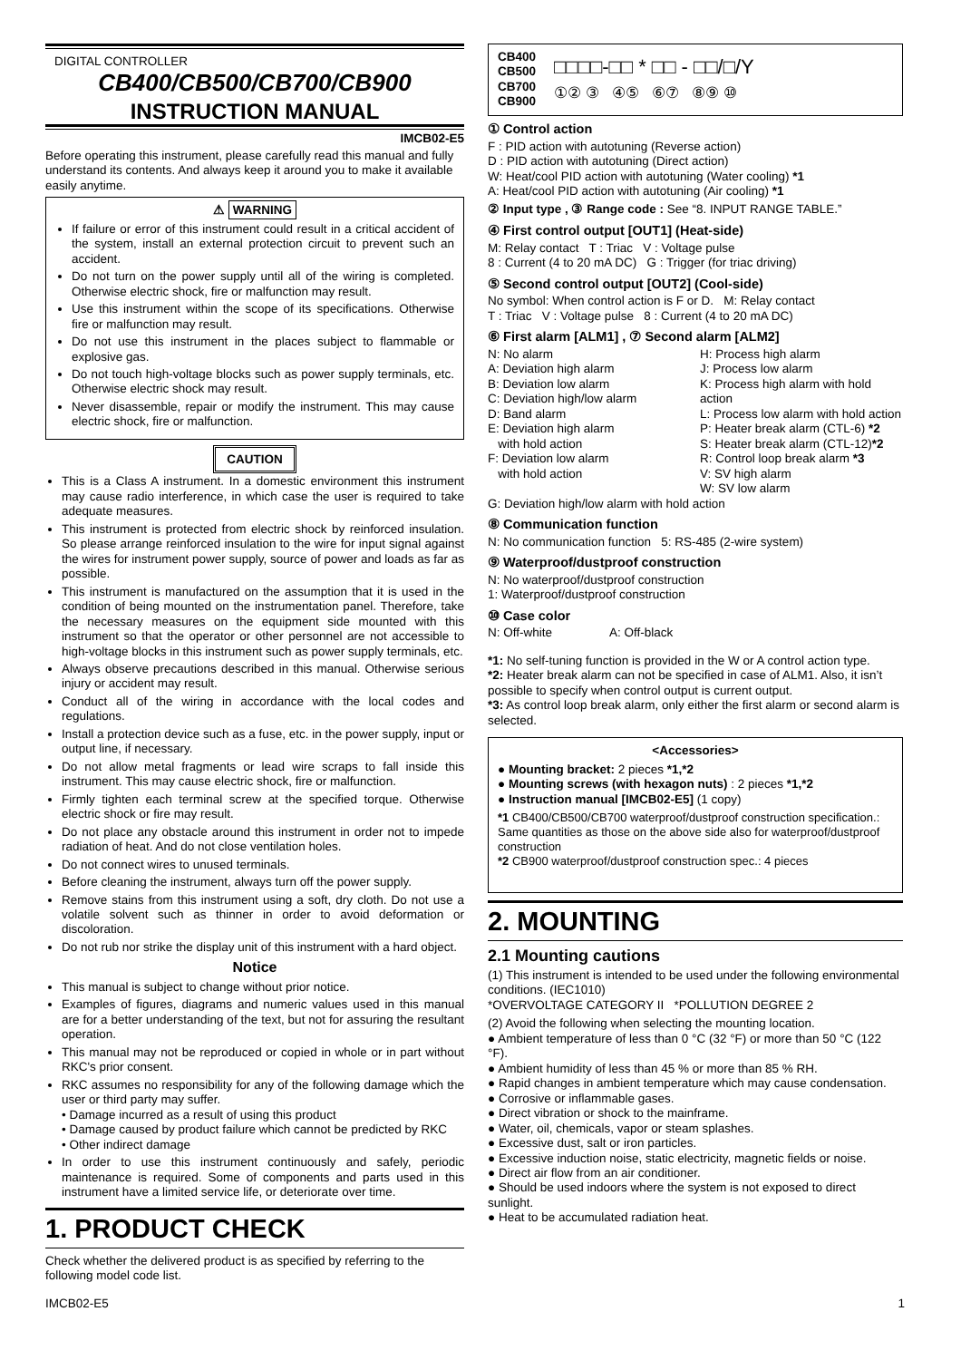DIGITAL CONTROLLER
CB400/CB500/CB700/CB900
INSTRUCTION MANUAL
IMCB02-E5
Before operating this instrument, please carefully read this manual and fully understand its contents. And always keep it around you to make it available easily anytime.
⚠ WARNING
If failure or error of this instrument could result in a critical accident of the system, install an external protection circuit to prevent such an accident.
Do not turn on the power supply until all of the wiring is completed. Otherwise electric shock, fire or malfunction may result.
Use this instrument within the scope of its specifications. Otherwise fire or malfunction may result.
Do not use this instrument in the places subject to flammable or explosive gas.
Do not touch high-voltage blocks such as power supply terminals, etc. Otherwise electric shock may result.
Never disassemble, repair or modify the instrument. This may cause electric shock, fire or malfunction.
CAUTION
This is a Class A instrument. In a domestic environment this instrument may cause radio interference, in which case the user is required to take adequate measures.
This instrument is protected from electric shock by reinforced insulation. So please arrange reinforced insulation to the wire for input signal against the wires for instrument power supply, source of power and loads as far as possible.
This instrument is manufactured on the assumption that it is used in the condition of being mounted on the instrumentation panel. Therefore, take the necessary measures on the equipment side mounted with this instrument so that the operator or other personnel are not accessible to high-voltage blocks in this instrument such as power supply terminals, etc.
Always observe precautions described in this manual. Otherwise serious injury or accident may result.
Conduct all of the wiring in accordance with the local codes and regulations.
Install a protection device such as a fuse, etc. in the power supply, input or output line, if necessary.
Do not allow metal fragments or lead wire scraps to fall inside this instrument. This may cause electric shock, fire or malfunction.
Firmly tighten each terminal screw at the specified torque. Otherwise electric shock or fire may result.
Do not place any obstacle around this instrument in order not to impede radiation of heat. And do not close ventilation holes.
Do not connect wires to unused terminals.
Before cleaning the instrument, always turn off the power supply.
Remove stains from this instrument using a soft, dry cloth. Do not use a volatile solvent such as thinner in order to avoid deformation or discoloration.
Do not rub nor strike the display unit of this instrument with a hard object.
Notice
This manual is subject to change without prior notice.
Examples of figures, diagrams and numeric values used in this manual are for a better understanding of the text, but not for assuring the resultant operation.
This manual may not be reproduced or copied in whole or in part without RKC's prior consent.
RKC assumes no responsibility for any of the following damage which the user or third party may suffer.
• Damage incurred as a result of using this product
• Damage caused by product failure which cannot be predicted by RKC
• Other indirect damage
In order to use this instrument continuously and safely, periodic maintenance is required. Some of components and parts used in this instrument have a limited service life, or deteriorate over time.
1. PRODUCT CHECK
Check whether the delivered product is as specified by referring to the following model code list.
CB400
CB500
CB700
CB900
□□□□-□□ * □□ - □□/□/Y
①② ③ ④⑤ ⑥⑦ ⑧⑨ ⑩
① Control action
F : PID action with autotuning (Reverse action)
D : PID action with autotuning (Direct action)
W: Heat/cool PID action with autotuning (Water cooling) *1
A: Heat/cool PID action with autotuning (Air cooling) *1
② Input type , ③ Range code : See “8. INPUT RANGE TABLE.”
④ First control output [OUT1] (Heat-side)
M: Relay contact T : Triac V : Voltage pulse
8 : Current (4 to 20 mA DC) G : Trigger (for triac driving)
⑤ Second control output [OUT2] (Cool-side)
No symbol: When control action is F or D. M: Relay contact
T : Triac V : Voltage pulse 8 : Current (4 to 20 mA DC)
⑥ First alarm [ALM1] , ⑦ Second alarm [ALM2]
N: No alarm
A: Deviation high alarm
B: Deviation low alarm
C: Deviation high/low alarm
D: Band alarm
E: Deviation high alarm
with hold action
F: Deviation low alarm
with hold action
H: Process high alarm
J: Process low alarm
K: Process high alarm with hold action
L: Process low alarm with hold action
P: Heater break alarm (CTL-6) *2
S: Heater break alarm (CTL-12)*2
R: Control loop break alarm *3
V: SV high alarm
W: SV low alarm
G: Deviation high/low alarm with hold action
⑧ Communication function
N: No communication function 5: RS-485 (2-wire system)
⑨ Waterproof/dustproof construction
N: No waterproof/dustproof construction
1: Waterproof/dustproof construction
⑩ Case color
N: Off-white A: Off-black
*1: No self-tuning function is provided in the W or A control action type.
*2: Heater break alarm can not be specified in case of ALM1. Also, it isn’t possible to specify when control output is current output.
*3: As control loop break alarm, only either the first alarm or second alarm is selected.
<Accessories>
● Mounting bracket: 2 pieces *1,*2
● Mounting screws (with hexagon nuts) : 2 pieces *1,*2
● Instruction manual [IMCB02-E5] (1 copy)
*1 CB400/CB500/CB700 waterproof/dustproof construction specification.: Same quantities as those on the above side also for waterproof/dustproof construction
*2 CB900 waterproof/dustproof construction spec.: 4 pieces
2. MOUNTING
2.1 Mounting cautions
(1) This instrument is intended to be used under the following environmental conditions. (IEC1010)
*OVERVOLTAGE CATEGORY II *POLLUTION DEGREE 2
(2) Avoid the following when selecting the mounting location.
● Ambient temperature of less than 0 °C (32 °F) or more than 50 °C (122 °F).
● Ambient humidity of less than 45 % or more than 85 % RH.
● Rapid changes in ambient temperature which may cause condensation.
● Corrosive or inflammable gases.
● Direct vibration or shock to the mainframe.
● Water, oil, chemicals, vapor or steam splashes.
● Excessive dust, salt or iron particles.
● Excessive induction noise, static electricity, magnetic fields or noise.
● Direct air flow from an air conditioner.
● Should be used indoors where the system is not exposed to direct sunlight.
● Heat to be accumulated radiation heat.
IMCB02-E5 1